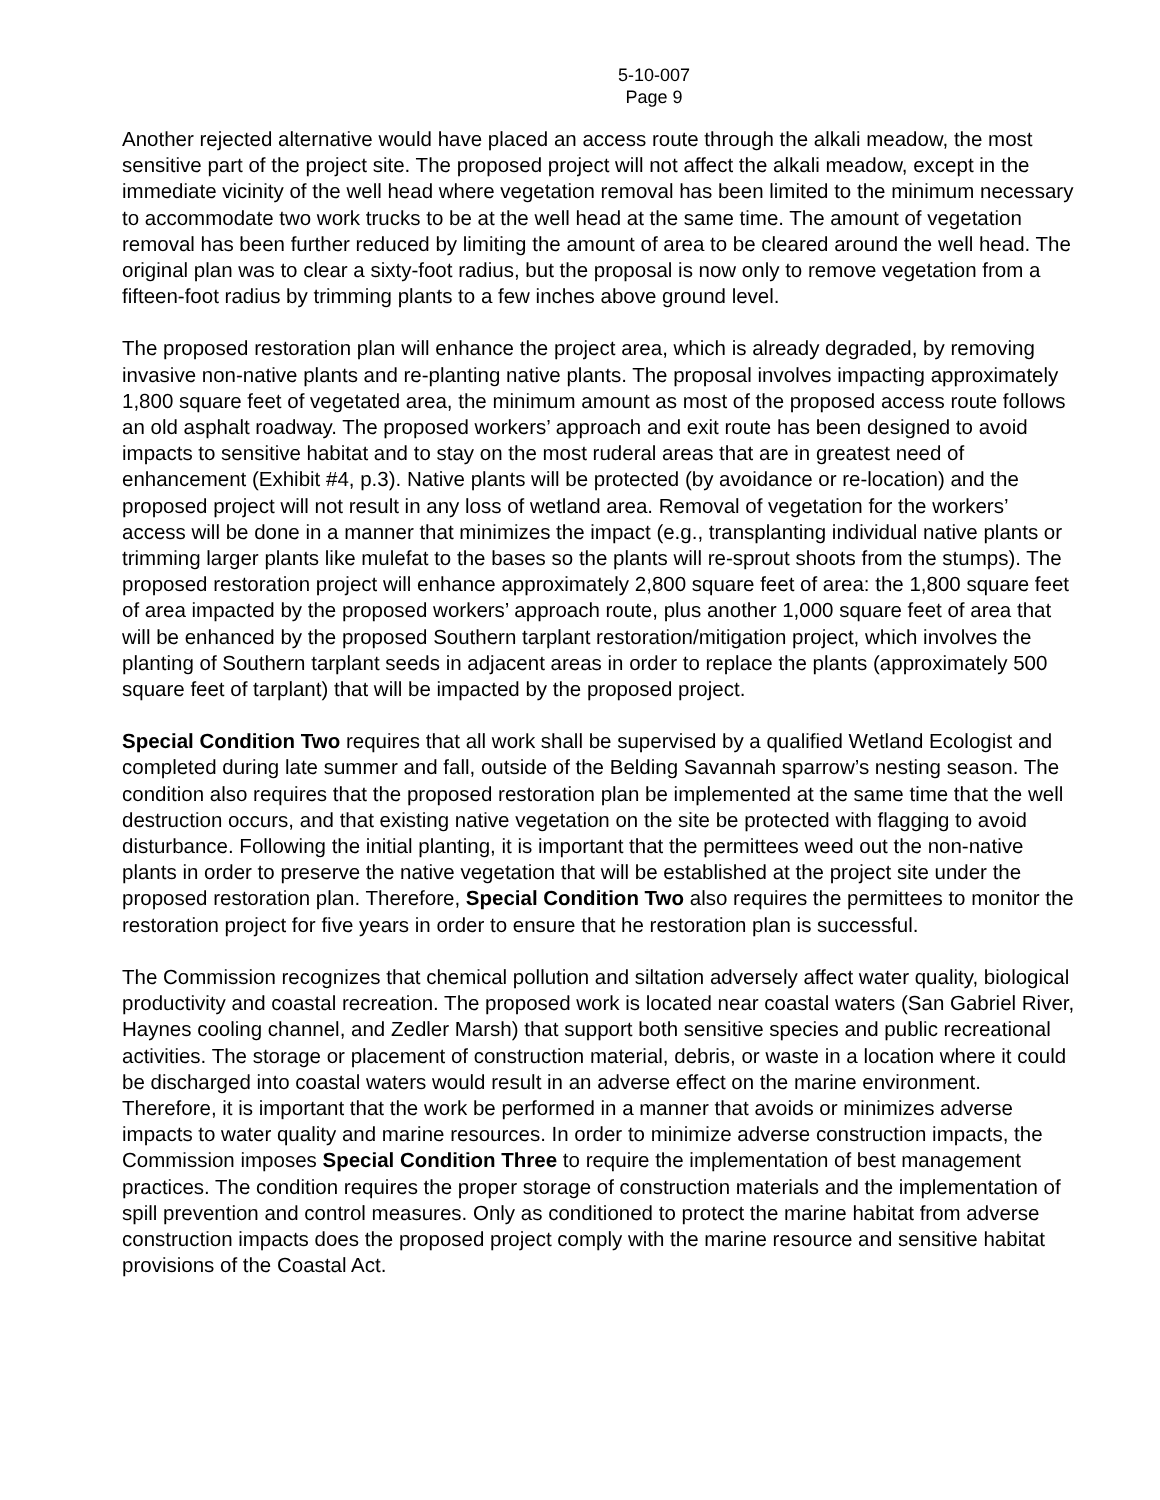5-10-007
Page 9
Another rejected alternative would have placed an access route through the alkali meadow, the most sensitive part of the project site. The proposed project will not affect the alkali meadow, except in the immediate vicinity of the well head where vegetation removal has been limited to the minimum necessary to accommodate two work trucks to be at the well head at the same time. The amount of vegetation removal has been further reduced by limiting the amount of area to be cleared around the well head. The original plan was to clear a sixty-foot radius, but the proposal is now only to remove vegetation from a fifteen-foot radius by trimming plants to a few inches above ground level.
The proposed restoration plan will enhance the project area, which is already degraded, by removing invasive non-native plants and re-planting native plants. The proposal involves impacting approximately 1,800 square feet of vegetated area, the minimum amount as most of the proposed access route follows an old asphalt roadway. The proposed workers’ approach and exit route has been designed to avoid impacts to sensitive habitat and to stay on the most ruderal areas that are in greatest need of enhancement (Exhibit #4, p.3). Native plants will be protected (by avoidance or re-location) and the proposed project will not result in any loss of wetland area. Removal of vegetation for the workers’ access will be done in a manner that minimizes the impact (e.g., transplanting individual native plants or trimming larger plants like mulefat to the bases so the plants will re-sprout shoots from the stumps). The proposed restoration project will enhance approximately 2,800 square feet of area: the 1,800 square feet of area impacted by the proposed workers’ approach route, plus another 1,000 square feet of area that will be enhanced by the proposed Southern tarplant restoration/mitigation project, which involves the planting of Southern tarplant seeds in adjacent areas in order to replace the plants (approximately 500 square feet of tarplant) that will be impacted by the proposed project.
Special Condition Two requires that all work shall be supervised by a qualified Wetland Ecologist and completed during late summer and fall, outside of the Belding Savannah sparrow’s nesting season. The condition also requires that the proposed restoration plan be implemented at the same time that the well destruction occurs, and that existing native vegetation on the site be protected with flagging to avoid disturbance. Following the initial planting, it is important that the permittees weed out the non-native plants in order to preserve the native vegetation that will be established at the project site under the proposed restoration plan. Therefore, Special Condition Two also requires the permittees to monitor the restoration project for five years in order to ensure that he restoration plan is successful.
The Commission recognizes that chemical pollution and siltation adversely affect water quality, biological productivity and coastal recreation. The proposed work is located near coastal waters (San Gabriel River, Haynes cooling channel, and Zedler Marsh) that support both sensitive species and public recreational activities. The storage or placement of construction material, debris, or waste in a location where it could be discharged into coastal waters would result in an adverse effect on the marine environment. Therefore, it is important that the work be performed in a manner that avoids or minimizes adverse impacts to water quality and marine resources. In order to minimize adverse construction impacts, the Commission imposes Special Condition Three to require the implementation of best management practices. The condition requires the proper storage of construction materials and the implementation of spill prevention and control measures. Only as conditioned to protect the marine habitat from adverse construction impacts does the proposed project comply with the marine resource and sensitive habitat provisions of the Coastal Act.